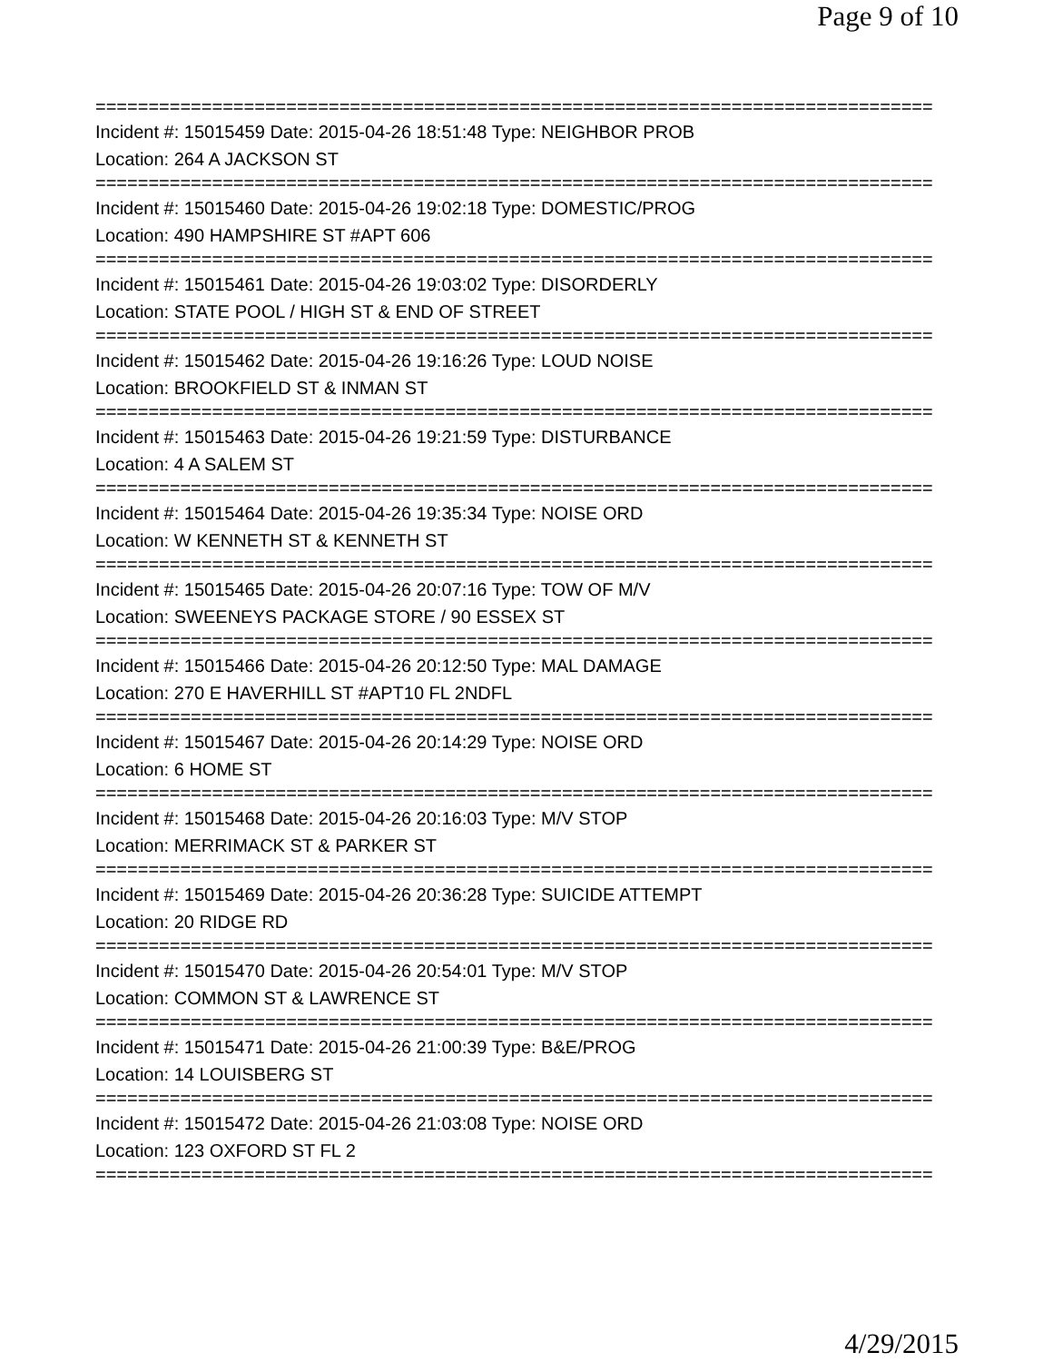Page 9 of 10
===============================================================================
Incident #: 15015459 Date: 2015-04-26 18:51:48 Type: NEIGHBOR PROB
Location: 264 A JACKSON ST
===============================================================================
Incident #: 15015460 Date: 2015-04-26 19:02:18 Type: DOMESTIC/PROG
Location: 490 HAMPSHIRE ST #APT 606
===============================================================================
Incident #: 15015461 Date: 2015-04-26 19:03:02 Type: DISORDERLY
Location: STATE POOL / HIGH ST & END OF STREET
===============================================================================
Incident #: 15015462 Date: 2015-04-26 19:16:26 Type: LOUD NOISE
Location: BROOKFIELD ST & INMAN ST
===============================================================================
Incident #: 15015463 Date: 2015-04-26 19:21:59 Type: DISTURBANCE
Location: 4 A SALEM ST
===============================================================================
Incident #: 15015464 Date: 2015-04-26 19:35:34 Type: NOISE ORD
Location: W KENNETH ST & KENNETH ST
===============================================================================
Incident #: 15015465 Date: 2015-04-26 20:07:16 Type: TOW OF M/V
Location: SWEENEYS PACKAGE STORE / 90 ESSEX ST
===============================================================================
Incident #: 15015466 Date: 2015-04-26 20:12:50 Type: MAL DAMAGE
Location: 270 E HAVERHILL ST #APT10 FL 2NDFL
===============================================================================
Incident #: 15015467 Date: 2015-04-26 20:14:29 Type: NOISE ORD
Location: 6 HOME ST
===============================================================================
Incident #: 15015468 Date: 2015-04-26 20:16:03 Type: M/V STOP
Location: MERRIMACK ST & PARKER ST
===============================================================================
Incident #: 15015469 Date: 2015-04-26 20:36:28 Type: SUICIDE ATTEMPT
Location: 20 RIDGE RD
===============================================================================
Incident #: 15015470 Date: 2015-04-26 20:54:01 Type: M/V STOP
Location: COMMON ST & LAWRENCE ST
===============================================================================
Incident #: 15015471 Date: 2015-04-26 21:00:39 Type: B&E/PROG
Location: 14 LOUISBERG ST
===============================================================================
Incident #: 15015472 Date: 2015-04-26 21:03:08 Type: NOISE ORD
Location: 123 OXFORD ST FL 2
===============================================================================
4/29/2015